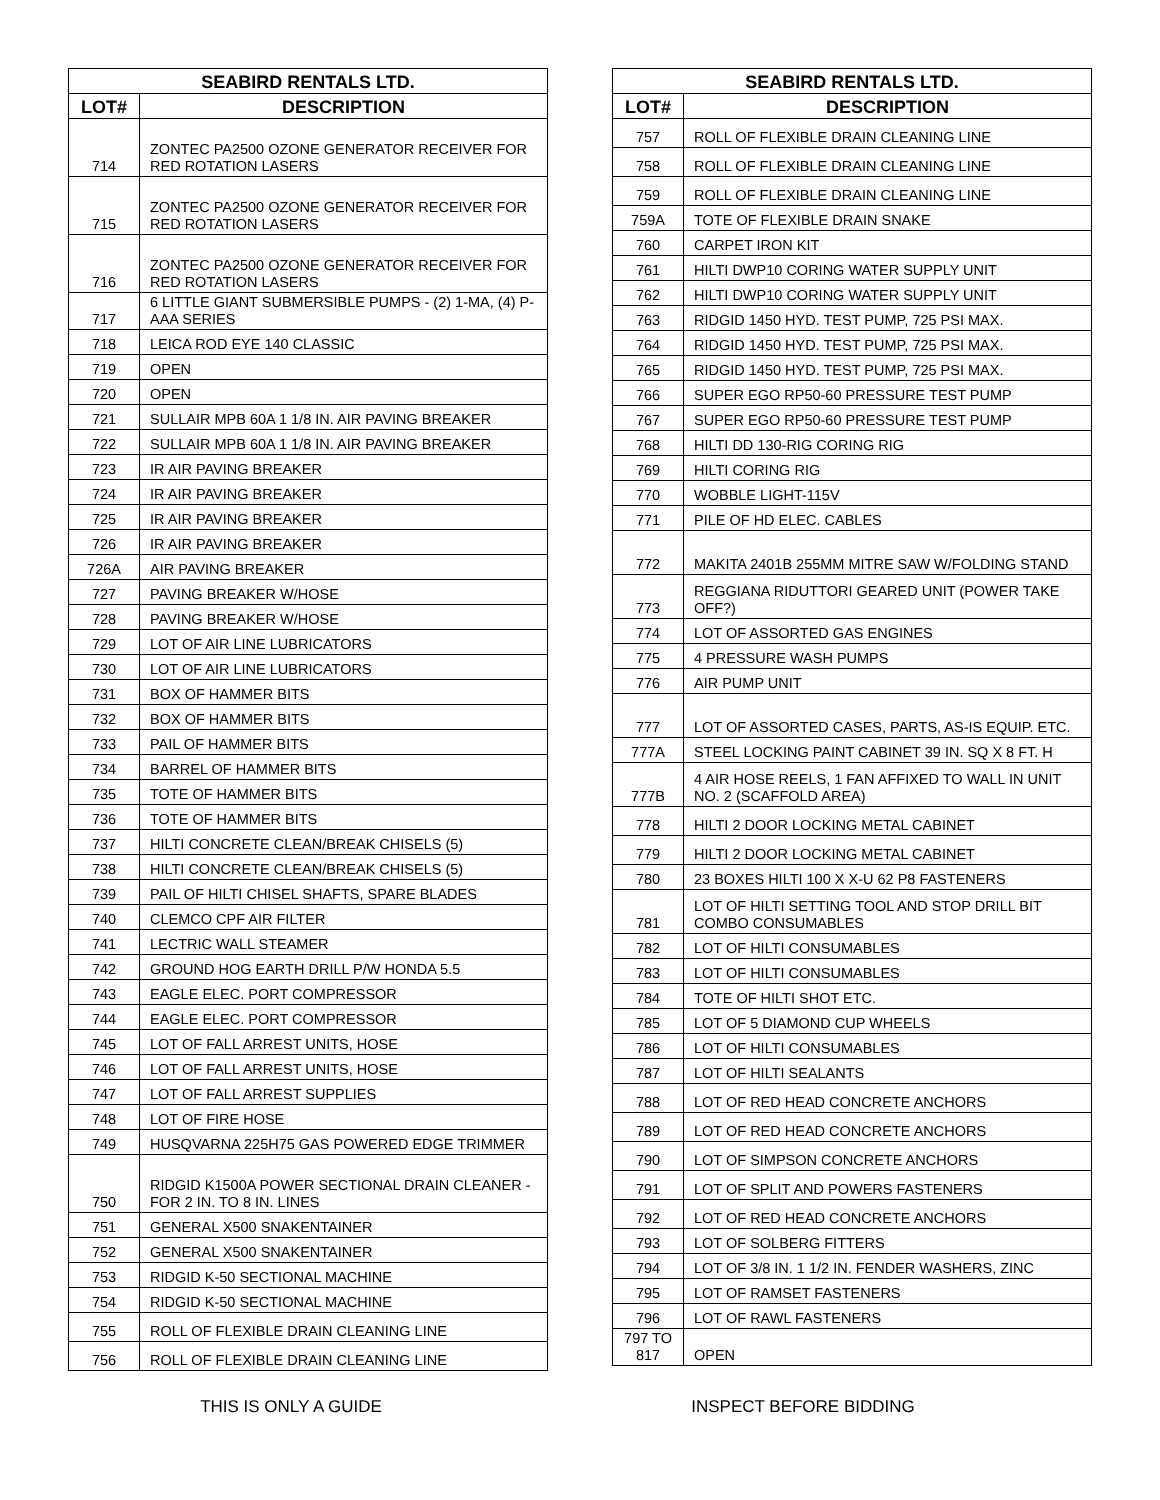| SEABIRD RENTALS LTD. | |
| --- | --- |
| LOT# | DESCRIPTION |
| 714 | ZONTEC PA2500 OZONE GENERATOR RECEIVER FOR RED ROTATION LASERS |
| 715 | ZONTEC PA2500 OZONE GENERATOR RECEIVER FOR RED ROTATION LASERS |
| 716 | ZONTEC PA2500 OZONE GENERATOR RECEIVER FOR RED ROTATION LASERS |
| 717 | 6 LITTLE GIANT SUBMERSIBLE PUMPS - (2) 1-MA, (4) P-AAA SERIES |
| 718 | LEICA ROD EYE 140 CLASSIC |
| 719 | OPEN |
| 720 | OPEN |
| 721 | SULLAIR MPB 60A 1 1/8 IN. AIR PAVING BREAKER |
| 722 | SULLAIR MPB 60A 1 1/8 IN. AIR PAVING BREAKER |
| 723 | IR AIR PAVING BREAKER |
| 724 | IR AIR PAVING BREAKER |
| 725 | IR AIR PAVING BREAKER |
| 726 | IR AIR PAVING BREAKER |
| 726A | AIR PAVING BREAKER |
| 727 | PAVING BREAKER W/HOSE |
| 728 | PAVING BREAKER W/HOSE |
| 729 | LOT OF AIR LINE LUBRICATORS |
| 730 | LOT OF AIR LINE LUBRICATORS |
| 731 | BOX OF HAMMER BITS |
| 732 | BOX OF HAMMER BITS |
| 733 | PAIL OF HAMMER BITS |
| 734 | BARREL OF HAMMER BITS |
| 735 | TOTE OF HAMMER BITS |
| 736 | TOTE OF HAMMER BITS |
| 737 | HILTI CONCRETE CLEAN/BREAK CHISELS (5) |
| 738 | HILTI CONCRETE CLEAN/BREAK CHISELS (5) |
| 739 | PAIL OF HILTI CHISEL SHAFTS, SPARE BLADES |
| 740 | CLEMCO CPF AIR FILTER |
| 741 | LECTRIC WALL STEAMER |
| 742 | GROUND HOG EARTH DRILL P/W HONDA 5.5 |
| 743 | EAGLE ELEC. PORT COMPRESSOR |
| 744 | EAGLE ELEC. PORT COMPRESSOR |
| 745 | LOT OF FALL ARREST UNITS, HOSE |
| 746 | LOT OF FALL ARREST UNITS, HOSE |
| 747 | LOT OF FALL ARREST SUPPLIES |
| 748 | LOT OF FIRE HOSE |
| 749 | HUSQVARNA 225H75 GAS POWERED EDGE TRIMMER |
| 750 | RIDGID K1500A POWER SECTIONAL DRAIN CLEANER - FOR 2 IN. TO 8 IN. LINES |
| 751 | GENERAL X500 SNAKENTAINER |
| 752 | GENERAL X500 SNAKENTAINER |
| 753 | RIDGID K-50 SECTIONAL MACHINE |
| 754 | RIDGID K-50 SECTIONAL MACHINE |
| 755 | ROLL OF FLEXIBLE DRAIN CLEANING LINE |
| 756 | ROLL OF FLEXIBLE DRAIN CLEANING LINE |
| SEABIRD RENTALS LTD. | |
| --- | --- |
| LOT# | DESCRIPTION |
| 757 | ROLL OF FLEXIBLE DRAIN CLEANING LINE |
| 758 | ROLL OF FLEXIBLE DRAIN CLEANING LINE |
| 759 | ROLL OF FLEXIBLE DRAIN CLEANING LINE |
| 759A | TOTE OF FLEXIBLE DRAIN SNAKE |
| 760 | CARPET IRON KIT |
| 761 | HILTI DWP10 CORING WATER SUPPLY UNIT |
| 762 | HILTI DWP10 CORING WATER SUPPLY UNIT |
| 763 | RIDGID 1450 HYD. TEST PUMP, 725 PSI MAX. |
| 764 | RIDGID 1450 HYD. TEST PUMP, 725 PSI MAX. |
| 765 | RIDGID 1450 HYD. TEST PUMP, 725 PSI MAX. |
| 766 | SUPER EGO RP50-60 PRESSURE TEST PUMP |
| 767 | SUPER EGO RP50-60 PRESSURE TEST PUMP |
| 768 | HILTI DD 130-RIG CORING RIG |
| 769 | HILTI CORING RIG |
| 770 | WOBBLE LIGHT-115V |
| 771 | PILE OF HD ELEC. CABLES |
| 772 | MAKITA 2401B 255MM MITRE SAW W/FOLDING STAND |
| 773 | REGGIANA RIDUTTORI GEARED UNIT (POWER TAKE OFF?) |
| 774 | LOT OF ASSORTED GAS ENGINES |
| 775 | 4 PRESSURE WASH PUMPS |
| 776 | AIR PUMP UNIT |
| 777 | LOT OF ASSORTED CASES, PARTS, AS-IS EQUIP. ETC. |
| 777A | STEEL LOCKING PAINT CABINET 39 IN. SQ X 8 FT. H |
| 777B | 4 AIR HOSE REELS, 1 FAN AFFIXED TO WALL IN UNIT NO. 2 (SCAFFOLD AREA) |
| 778 | HILTI 2 DOOR LOCKING METAL CABINET |
| 779 | HILTI 2 DOOR LOCKING METAL CABINET |
| 780 | 23 BOXES HILTI 100 X X-U 62 P8 FASTENERS |
| 781 | LOT OF HILTI SETTING TOOL AND STOP DRILL BIT COMBO CONSUMABLES |
| 782 | LOT OF HILTI CONSUMABLES |
| 783 | LOT OF HILTI CONSUMABLES |
| 784 | TOTE OF HILTI SHOT ETC. |
| 785 | LOT OF 5 DIAMOND CUP WHEELS |
| 786 | LOT OF HILTI CONSUMABLES |
| 787 | LOT OF HILTI SEALANTS |
| 788 | LOT OF RED HEAD CONCRETE ANCHORS |
| 789 | LOT OF RED HEAD CONCRETE ANCHORS |
| 790 | LOT OF SIMPSON CONCRETE ANCHORS |
| 791 | LOT OF SPLIT AND POWERS FASTENERS |
| 792 | LOT OF RED HEAD CONCRETE ANCHORS |
| 793 | LOT OF SOLBERG FITTERS |
| 794 | LOT OF 3/8 IN. 1 1/2 IN. FENDER WASHERS, ZINC |
| 795 | LOT OF RAMSET FASTENERS |
| 796 | LOT OF RAWL FASTENERS |
| 797 TO 817 | OPEN |
THIS IS ONLY A GUIDE INSPECT BEFORE BIDDING